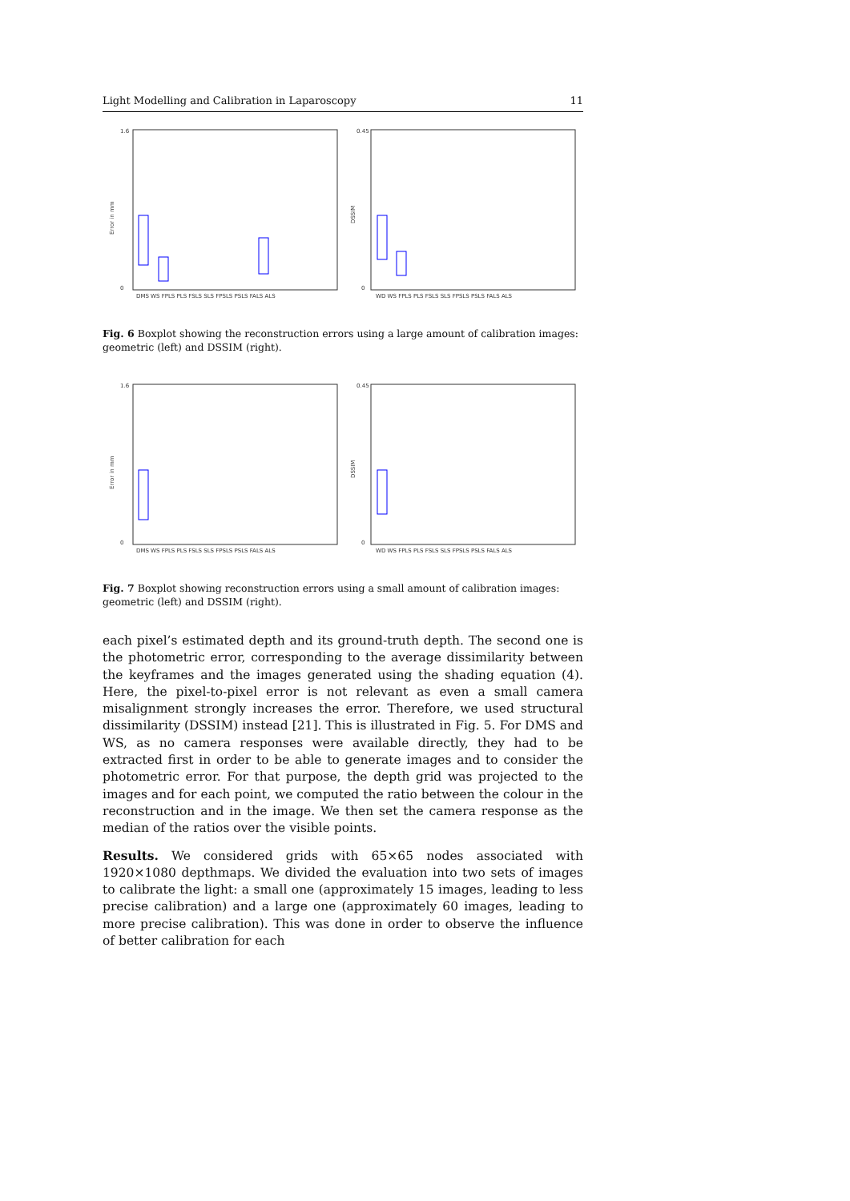Light Modelling and Calibration in Laparoscopy 11
Error in mm
1.6
0
DMS WS FPLS PLS FSLS SLS FPSLS PSLS FALS ALS
DSSIM
0.45
0
WD WS FPLS PLS FSLS SLS FPSLS PSLS FALS ALS
Fig. 6 Boxplot showing the reconstruction errors using a large amount of calibration images: geometric (left) and DSSIM (right).
Error in mm
1.6
0
DMS WS FPLS PLS FSLS SLS FPSLS PSLS FALS ALS
DSSIM
0.45
0
WD WS FPLS PLS FSLS SLS FPSLS PSLS FALS ALS
Fig. 7 Boxplot showing reconstruction errors using a small amount of calibration images: geometric (left) and DSSIM (right).
each pixel’s estimated depth and its ground-truth depth. The second one is the photometric error, corresponding to the average dissimilarity between the keyframes and the images generated using the shading equation (4). Here, the pixel-to-pixel error is not relevant as even a small camera misalignment strongly increases the error. Therefore, we used structural dissimilarity (DSSIM) instead [21]. This is illustrated in Fig. 5. For DMS and WS, as no camera responses were available directly, they had to be extracted first in order to be able to generate images and to consider the photometric error. For that purpose, the depth grid was projected to the images and for each point, we computed the ratio between the colour in the reconstruction and in the image. We then set the camera response as the median of the ratios over the visible points.
Results. We considered grids with 65×65 nodes associated with 1920×1080 depthmaps. We divided the evaluation into two sets of images to calibrate the light: a small one (approximately 15 images, leading to less precise calibration) and a large one (approximately 60 images, leading to more precise calibration). This was done in order to observe the influence of better calibration for each